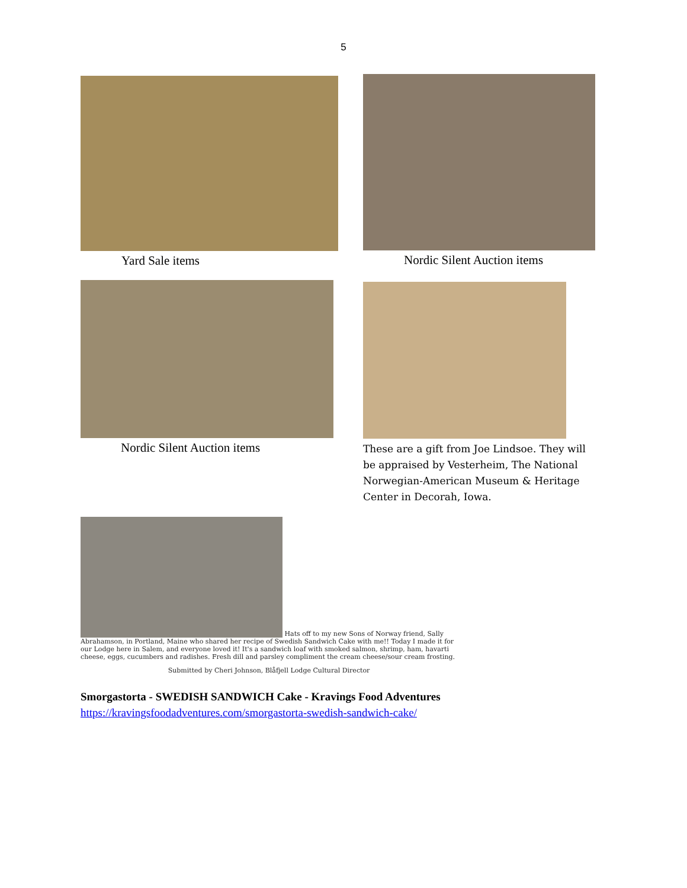5
Yard Sale items Nordic Silent Auction items
Nordic Silent Auction items
These are a gift from Joe Lindsoe. They will be appraised by Vesterheim, The National Norwegian-American Museum & Heritage Center in Decorah, Iowa.
Hats off to my new Sons of Norway friend, Sally Abrahamson, in Portland, Maine who shared her recipe of Swedish Sandwich Cake with me!! Today I made it for our Lodge here in Salem, and everyone loved it! It's a sandwich loaf with smoked salmon, shrimp, ham, havarti cheese, eggs, cucumbers and radishes. Fresh dill and parsley compliment the cream cheese/sour cream frosting.
Submitted by Cheri Johnson, Blåfjell Lodge Cultural Director
Smorgastorta - SWEDISH SANDWICH Cake - Kravings Food Adventures
https://kravingsfoodadventures.com/smorgastorta-swedish-sandwich-cake/